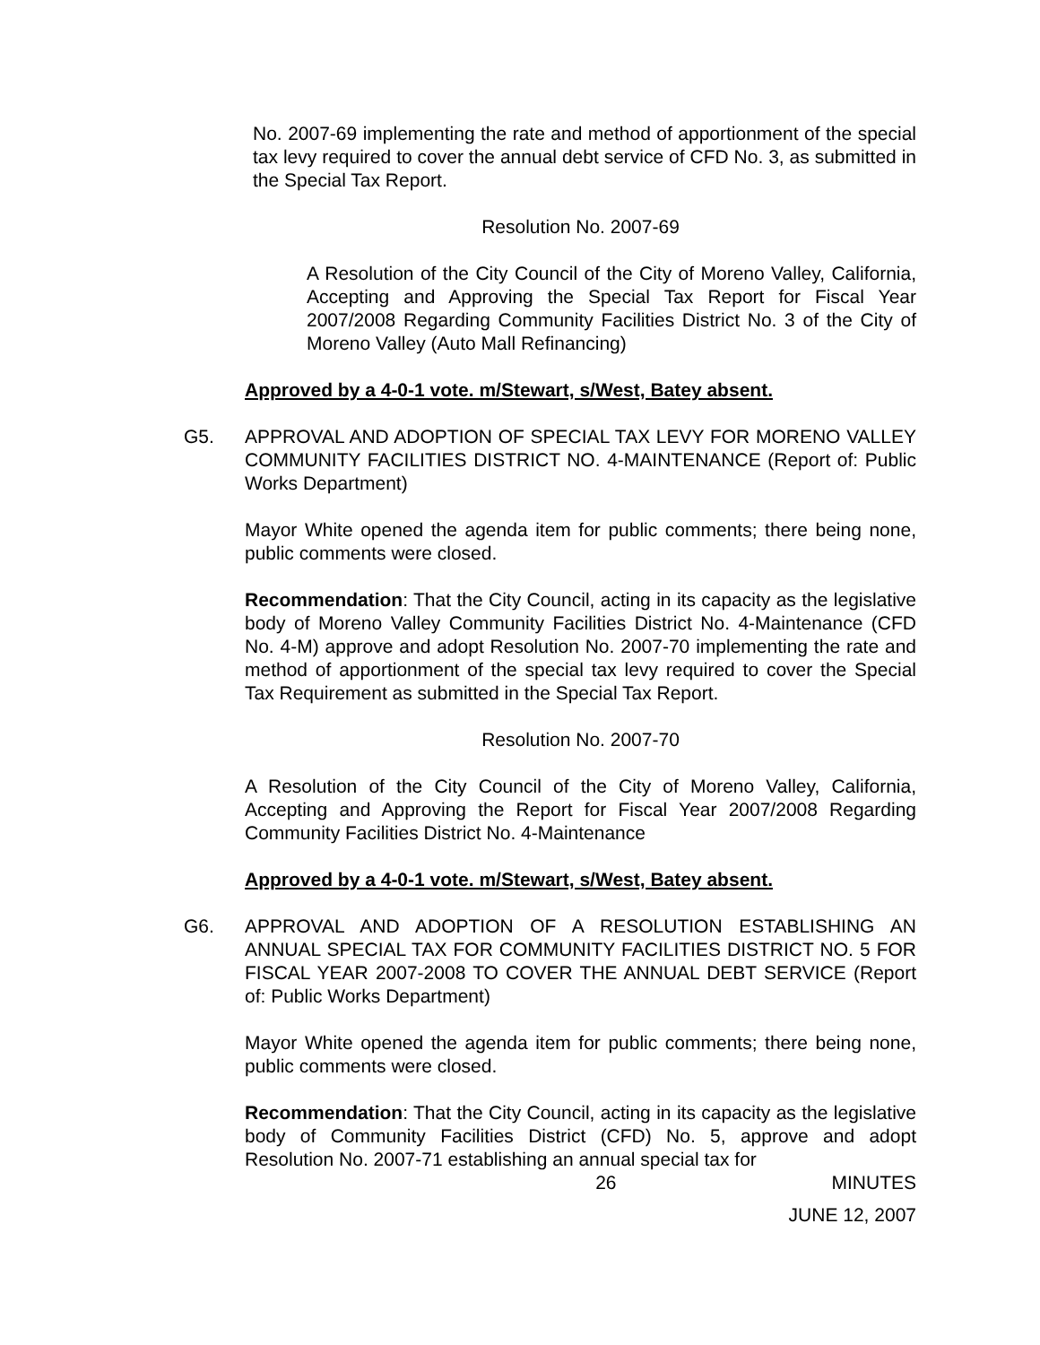No. 2007-69 implementing the rate and method of apportionment of the special tax levy required to cover the annual debt service of CFD No. 3, as submitted in the Special Tax Report.
Resolution No. 2007-69
A Resolution of the City Council of the City of Moreno Valley, California, Accepting and Approving the Special Tax Report for Fiscal Year 2007/2008 Regarding Community Facilities District No. 3 of the City of Moreno Valley (Auto Mall Refinancing)
Approved by a 4-0-1 vote. m/Stewart, s/West, Batey absent.
G5. APPROVAL AND ADOPTION OF SPECIAL TAX LEVY FOR MORENO VALLEY COMMUNITY FACILITIES DISTRICT NO. 4-MAINTENANCE (Report of: Public Works Department)
Mayor White opened the agenda item for public comments; there being none, public comments were closed.
Recommendation: That the City Council, acting in its capacity as the legislative body of Moreno Valley Community Facilities District No. 4-Maintenance (CFD No. 4-M) approve and adopt Resolution No. 2007-70 implementing the rate and method of apportionment of the special tax levy required to cover the Special Tax Requirement as submitted in the Special Tax Report.
Resolution No. 2007-70
A Resolution of the City Council of the City of Moreno Valley, California, Accepting and Approving the Report for Fiscal Year 2007/2008 Regarding Community Facilities District No. 4-Maintenance
Approved by a 4-0-1 vote. m/Stewart, s/West, Batey absent.
G6. APPROVAL AND ADOPTION OF A RESOLUTION ESTABLISHING AN ANNUAL SPECIAL TAX FOR COMMUNITY FACILITIES DISTRICT NO. 5 FOR FISCAL YEAR 2007-2008 TO COVER THE ANNUAL DEBT SERVICE (Report of: Public Works Department)
Mayor White opened the agenda item for public comments; there being none, public comments were closed.
Recommendation: That the City Council, acting in its capacity as the legislative body of Community Facilities District (CFD) No. 5, approve and adopt Resolution No. 2007-71 establishing an annual special tax for
26 MINUTES
JUNE 12, 2007